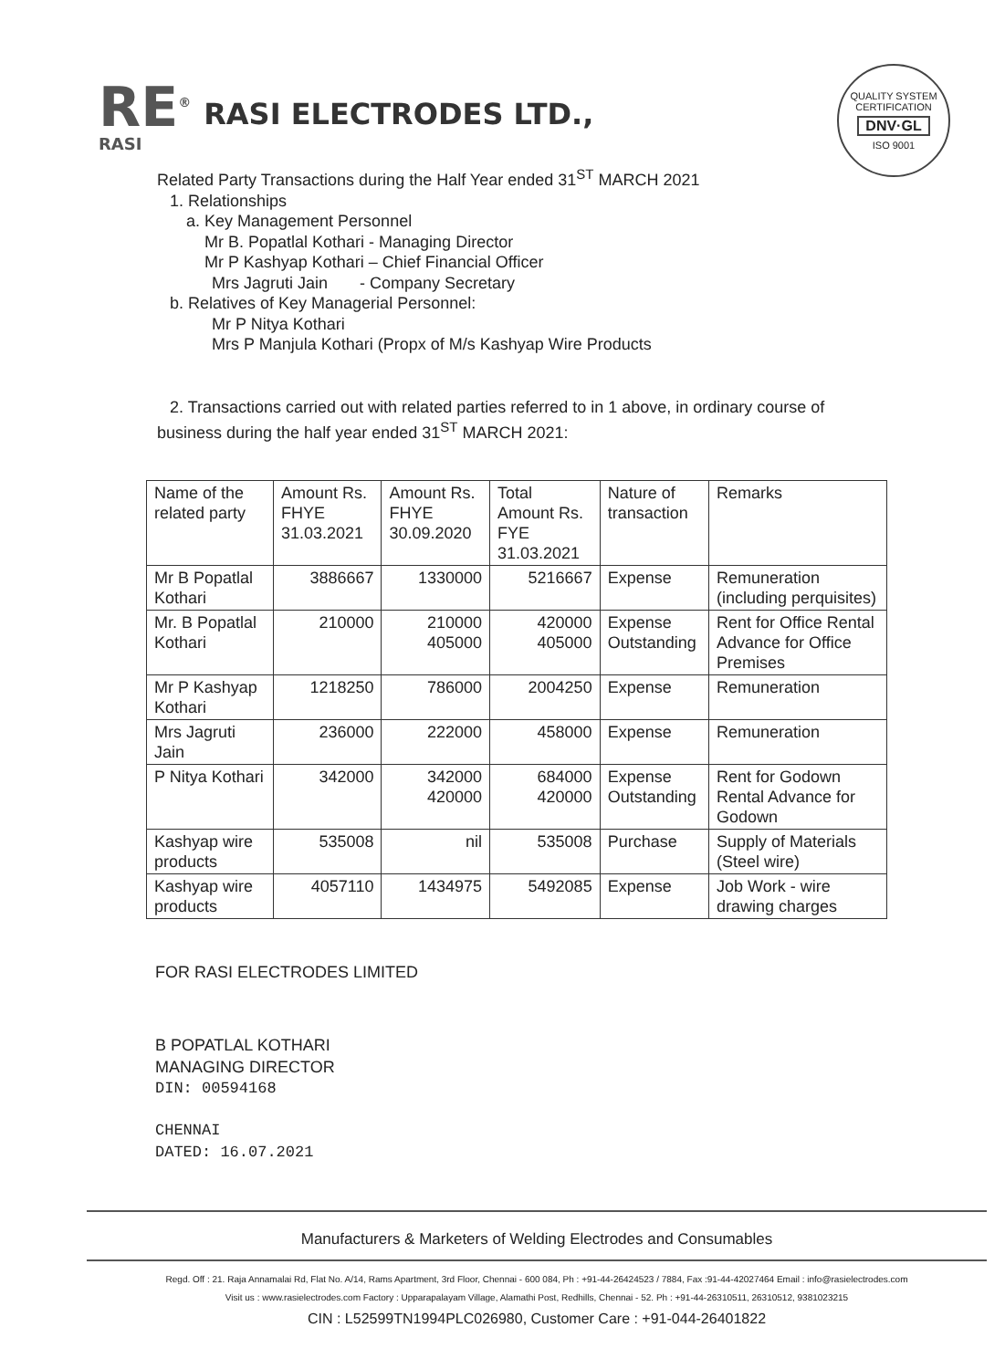RE<sup>®</sup>
RASI
RASI ELECTRODES LTD.,
QUALITY SYSTEM CERTIFICATION
DNV·GL
ISO 9001
Related Party Transactions during the Half Year ended 31<sup>ST</sup> MARCH 2021
1. Relationships
a. Key Management Personnel
Mr B. Popatlal Kothari - Managing Director
Mr P Kashyap Kothari – Chief Financial Officer
Mrs Jagruti Jain - Company Secretary
b. Relatives of Key Managerial Personnel:
Mr P Nitya Kothari
Mrs P Manjula Kothari (Propx of M/s Kashyap Wire Products
2. Transactions carried out with related parties referred to in 1 above, in ordinary course of
business during the half year ended 31<sup>ST</sup> MARCH 2021:
| Name of the related party | Amount Rs. FHYE 31.03.2021 | Amount Rs. FHYE 30.09.2020 | Total Amount Rs. FYE 31.03.2021 | Nature of transaction | Remarks |
| --- | --- | --- | --- | --- | --- |
| Mr B Popatlal Kothari | 3886667 | 1330000 | 5216667 | Expense | Remuneration (including perquisites) |
| Mr. B Popatlal Kothari | 210000 | 210000 405000 | 420000 405000 | Expense Outstanding | Rent for Office Rental Advance for Office Premises |
| Mr P Kashyap Kothari | 1218250 | 786000 | 2004250 | Expense | Remuneration |
| Mrs Jagruti Jain | 236000 | 222000 | 458000 | Expense | Remuneration |
| P Nitya Kothari | 342000 | 342000 420000 | 684000 420000 | Expense Outstanding | Rent for Godown Rental Advance for Godown |
| Kashyap wire products | 535008 | nil | 535008 | Purchase | Supply of Materials (Steel wire) |
| Kashyap wire products | 4057110 | 1434975 | 5492085 | Expense | Job Work - wire drawing charges |
FOR RASI ELECTRODES LIMITED
B POPATLAL KOTHARI
MANAGING DIRECTOR
DIN: 00594168
CHENNAI
DATED: 16.07.2021
Manufacturers & Marketers of Welding Electrodes and Consumables
Regd. Off : 21. Raja Annamalai Rd, Flat No. A/14, Rams Apartment, 3rd Floor, Chennai - 600 084, Ph : +91-44-26424523 / 7884, Fax :91-44-42027464 Email : info@rasielectrodes.com
Visit us : www.rasielectrodes.com Factory : Upparapalayam Village, Alamathi Post, Redhills, Chennai - 52. Ph : +91-44-26310511, 26310512, 9381023215
CIN : L52599TN1994PLC026980, Customer Care : +91-044-26401822